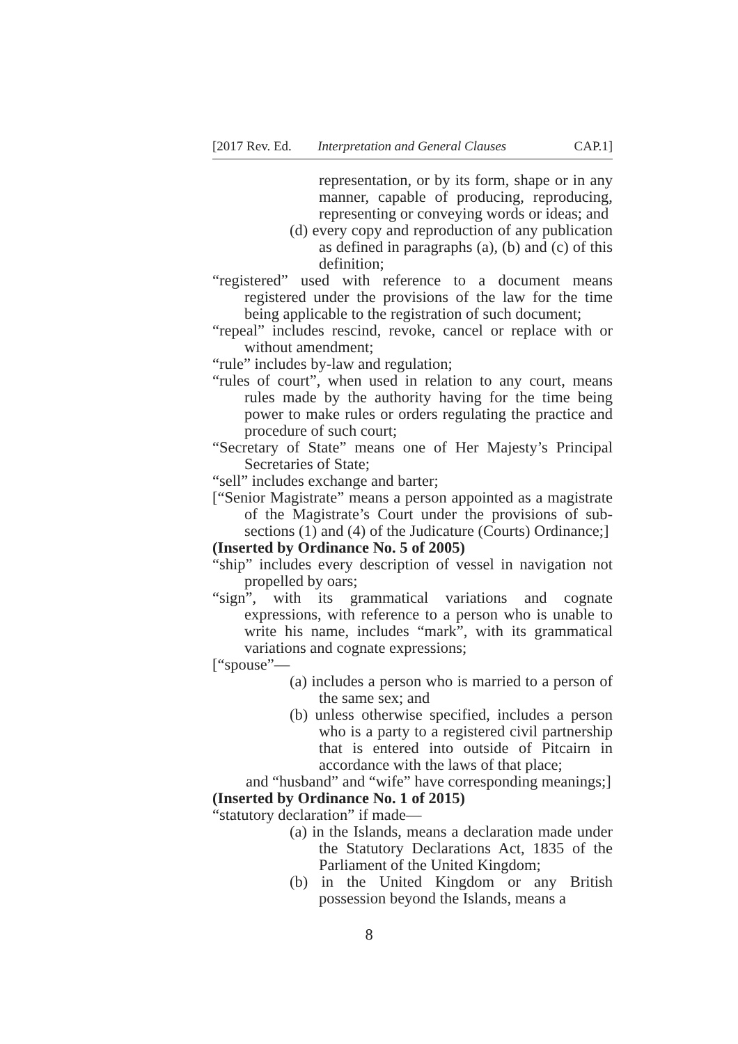[2017 Rev. Ed. Interpretation and General Clauses CAP.1]
representation, or by its form, shape or in any manner, capable of producing, reproducing, representing or conveying words or ideas; and
(d) every copy and reproduction of any publication as defined in paragraphs (a), (b) and (c) of this definition;
“registered” used with reference to a document means registered under the provisions of the law for the time being applicable to the registration of such document;
“repeal” includes rescind, revoke, cancel or replace with or without amendment;
“rule” includes by-law and regulation;
“rules of court”, when used in relation to any court, means rules made by the authority having for the time being power to make rules or orders regulating the practice and procedure of such court;
“Secretary of State” means one of Her Majesty’s Principal Secretaries of State;
“sell” includes exchange and barter;
[“Senior Magistrate” means a person appointed as a magistrate of the Magistrate’s Court under the provisions of sub-sections (1) and (4) of the Judicature (Courts) Ordinance;]
(Inserted by Ordinance No. 5 of 2005)
“ship” includes every description of vessel in navigation not propelled by oars;
“sign”, with its grammatical variations and cognate expressions, with reference to a person who is unable to write his name, includes “mark”, with its grammatical variations and cognate expressions;
[“spouse”—
(a) includes a person who is married to a person of the same sex; and
(b) unless otherwise specified, includes a person who is a party to a registered civil partnership that is entered into outside of Pitcairn in accordance with the laws of that place;
and “husband” and “wife” have corresponding meanings;]
(Inserted by Ordinance No. 1 of 2015)
“statutory declaration” if made—
(a) in the Islands, means a declaration made under the Statutory Declarations Act, 1835 of the Parliament of the United Kingdom;
(b) in the United Kingdom or any British possession beyond the Islands, means a
8